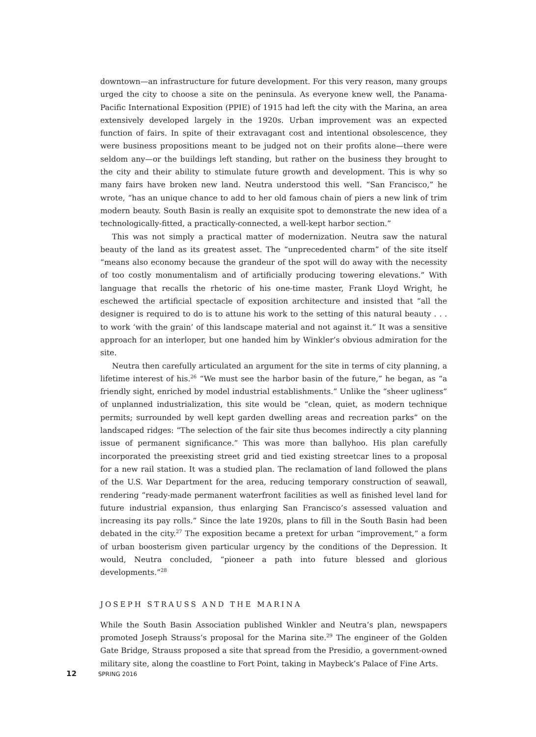downtown—an infrastructure for future development. For this very reason, many groups urged the city to choose a site on the peninsula. As everyone knew well, the Panama-Pacific International Exposition (PPIE) of 1915 had left the city with the Marina, an area extensively developed largely in the 1920s. Urban improvement was an expected function of fairs. In spite of their extravagant cost and intentional obsolescence, they were business propositions meant to be judged not on their profits alone—there were seldom any—or the buildings left standing, but rather on the business they brought to the city and their ability to stimulate future growth and development. This is why so many fairs have broken new land. Neutra understood this well. “San Francisco,” he wrote, “has an unique chance to add to her old famous chain of piers a new link of trim modern beauty. South Basin is really an exquisite spot to demonstrate the new idea of a technologically-fitted, a practically-connected, a well-kept harbor section.”
This was not simply a practical matter of modernization. Neutra saw the natural beauty of the land as its greatest asset. The “unprecedented charm” of the site itself “means also economy because the grandeur of the spot will do away with the necessity of too costly monumentalism and of artificially producing towering elevations.” With language that recalls the rhetoric of his one-time master, Frank Lloyd Wright, he eschewed the artificial spectacle of exposition architecture and insisted that “all the designer is required to do is to attune his work to the setting of this natural beauty . . . to work ‘with the grain’ of this landscape material and not against it.” It was a sensitive approach for an interloper, but one handed him by Winkler’s obvious admiration for the site.
Neutra then carefully articulated an argument for the site in terms of city planning, a lifetime interest of his.<sup>26</sup> “We must see the harbor basin of the future,” he began, as “a friendly sight, enriched by model industrial establishments.” Unlike the “sheer ugliness” of unplanned industrialization, this site would be “clean, quiet, as modern technique permits; surrounded by well kept garden dwelling areas and recreation parks” on the landscaped ridges: “The selection of the fair site thus becomes indirectly a city planning issue of permanent significance.” This was more than ballyhoo. His plan carefully incorporated the preexisting street grid and tied existing streetcar lines to a proposal for a new rail station. It was a studied plan. The reclamation of land followed the plans of the U.S. War Department for the area, reducing temporary construction of seawall, rendering “ready-made permanent waterfront facilities as well as finished level land for future industrial expansion, thus enlarging San Francisco’s assessed valuation and increasing its pay rolls.” Since the late 1920s, plans to fill in the South Basin had been debated in the city.<sup>27</sup> The exposition became a pretext for urban “improvement,” a form of urban boosterism given particular urgency by the conditions of the Depression. It would, Neutra concluded, “pioneer a path into future blessed and glorious developments.”<sup>28</sup>
JOSEPH STRAUSS AND THE MARINA
While the South Basin Association published Winkler and Neutra’s plan, newspapers promoted Joseph Strauss’s proposal for the Marina site.<sup>29</sup> The engineer of the Golden Gate Bridge, Strauss proposed a site that spread from the Presidio, a government-owned military site, along the coastline to Fort Point, taking in Maybeck’s Palace of Fine Arts.
12 SPRING 2016